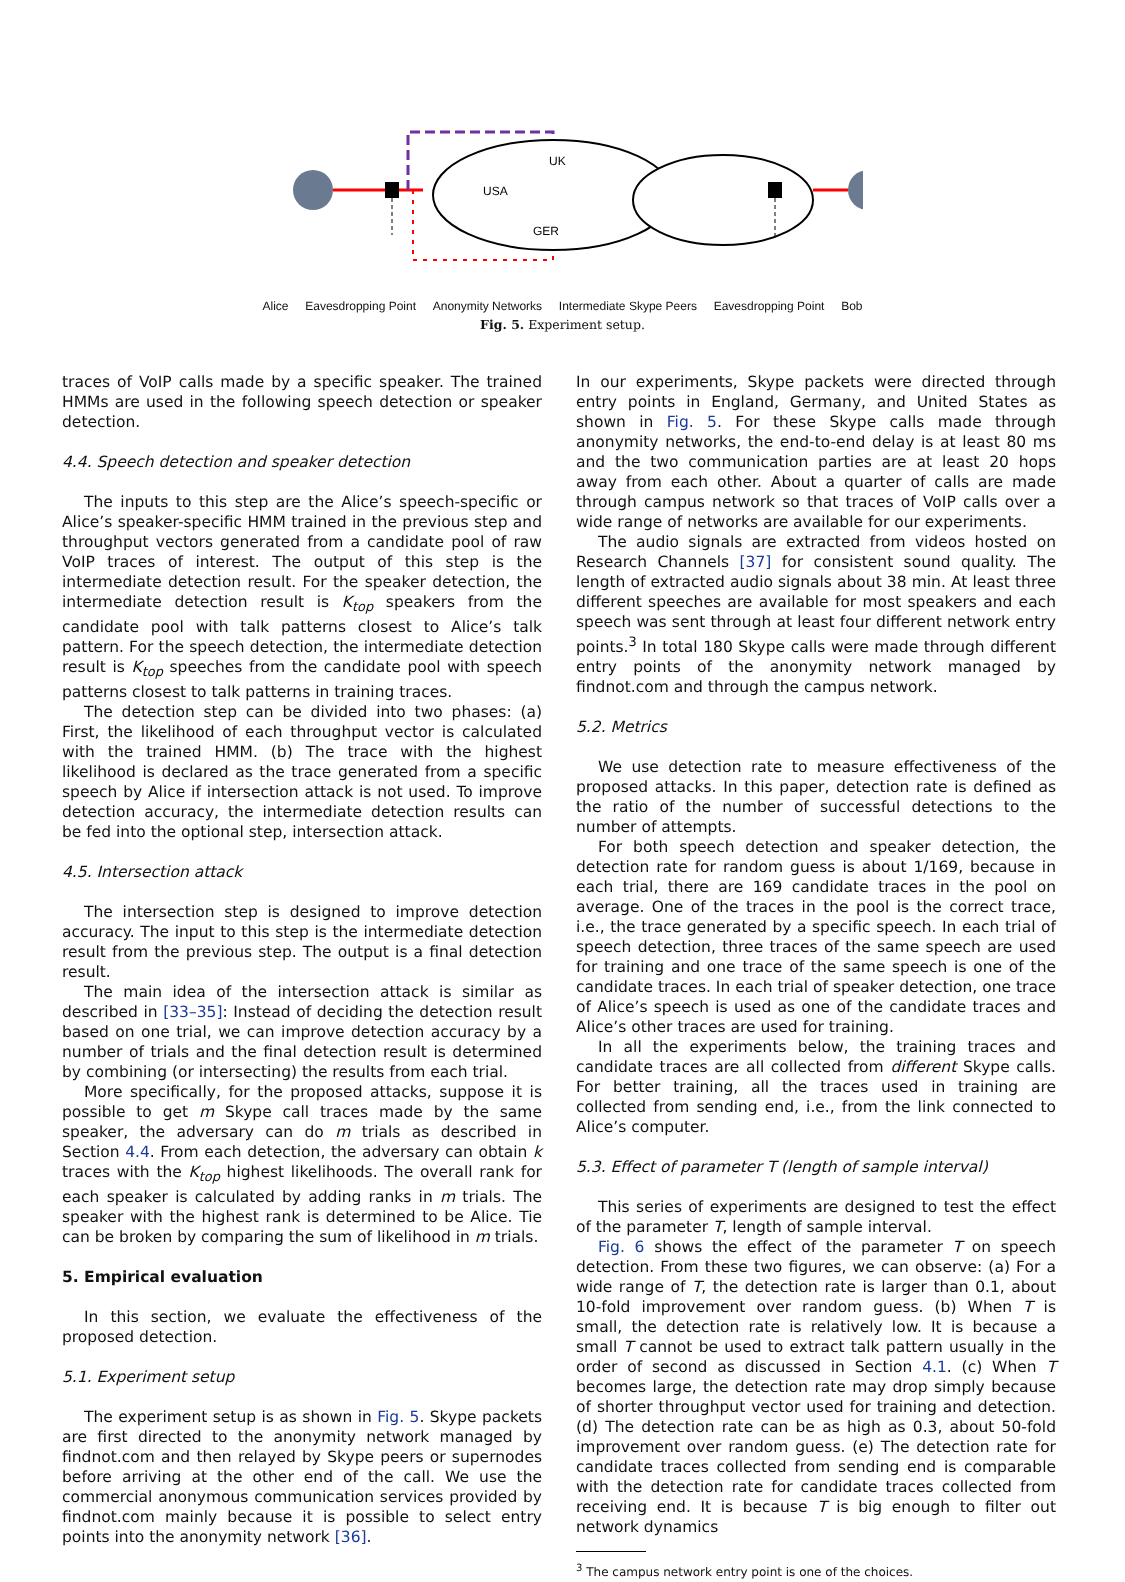UK
USA
GER
Alice Eavesdropping Point Anonymity Networks Intermediate Skype Peers Eavesdropping Point Bob
Fig. 5. Experiment setup.
traces of VoIP calls made by a specific speaker. The trained HMMs are used in the following speech detection or speaker detection.
4.4. Speech detection and speaker detection
The inputs to this step are the Alice’s speech-specific or Alice’s speaker-specific HMM trained in the previous step and throughput vectors generated from a candidate pool of raw VoIP traces of interest. The output of this step is the intermediate detection result. For the speaker detection, the intermediate detection result is K<sub>top</sub> speakers from the candidate pool with talk patterns closest to Alice’s talk pattern. For the speech detection, the intermediate detection result is K<sub>top</sub> speeches from the candidate pool with speech patterns closest to talk patterns in training traces.
The detection step can be divided into two phases: (a) First, the likelihood of each throughput vector is calculated with the trained HMM. (b) The trace with the highest likelihood is declared as the trace generated from a specific speech by Alice if intersection attack is not used. To improve detection accuracy, the intermediate detection results can be fed into the optional step, intersection attack.
4.5. Intersection attack
The intersection step is designed to improve detection accuracy. The input to this step is the intermediate detection result from the previous step. The output is a final detection result.
The main idea of the intersection attack is similar as described in [33–35]: Instead of deciding the detection result based on one trial, we can improve detection accuracy by a number of trials and the final detection result is determined by combining (or intersecting) the results from each trial.
More specifically, for the proposed attacks, suppose it is possible to get m Skype call traces made by the same speaker, the adversary can do m trials as described in Section 4.4. From each detection, the adversary can obtain k traces with the K<sub>top</sub> highest likelihoods. The overall rank for each speaker is calculated by adding ranks in m trials. The speaker with the highest rank is determined to be Alice. Tie can be broken by comparing the sum of likelihood in m trials.
5. Empirical evaluation
In this section, we evaluate the effectiveness of the proposed detection.
5.1. Experiment setup
The experiment setup is as shown in Fig. 5. Skype packets are first directed to the anonymity network managed by findnot.com and then relayed by Skype peers or supernodes before arriving at the other end of the call. We use the commercial anonymous communication services provided by findnot.com mainly because it is possible to select entry points into the anonymity network [36].
In our experiments, Skype packets were directed through entry points in England, Germany, and United States as shown in Fig. 5. For these Skype calls made through anonymity networks, the end-to-end delay is at least 80 ms and the two communication parties are at least 20 hops away from each other. About a quarter of calls are made through campus network so that traces of VoIP calls over a wide range of networks are available for our experiments.
The audio signals are extracted from videos hosted on Research Channels [37] for consistent sound quality. The length of extracted audio signals about 38 min. At least three different speeches are available for most speakers and each speech was sent through at least four different network entry points.<sup>3</sup> In total 180 Skype calls were made through different entry points of the anonymity network managed by findnot.com and through the campus network.
5.2. Metrics
We use detection rate to measure effectiveness of the proposed attacks. In this paper, detection rate is defined as the ratio of the number of successful detections to the number of attempts.
For both speech detection and speaker detection, the detection rate for random guess is about 1/169, because in each trial, there are 169 candidate traces in the pool on average. One of the traces in the pool is the correct trace, i.e., the trace generated by a specific speech. In each trial of speech detection, three traces of the same speech are used for training and one trace of the same speech is one of the candidate traces. In each trial of speaker detection, one trace of Alice’s speech is used as one of the candidate traces and Alice’s other traces are used for training.
In all the experiments below, the training traces and candidate traces are all collected from different Skype calls. For better training, all the traces used in training are collected from sending end, i.e., from the link connected to Alice’s computer.
5.3. Effect of parameter T (length of sample interval)
This series of experiments are designed to test the effect of the parameter T, length of sample interval.
Fig. 6 shows the effect of the parameter T on speech detection. From these two figures, we can observe: (a) For a wide range of T, the detection rate is larger than 0.1, about 10-fold improvement over random guess. (b) When T is small, the detection rate is relatively low. It is because a small T cannot be used to extract talk pattern usually in the order of second as discussed in Section 4.1. (c) When T becomes large, the detection rate may drop simply because of shorter throughput vector used for training and detection. (d) The detection rate can be as high as 0.3, about 50-fold improvement over random guess. (e) The detection rate for candidate traces collected from sending end is comparable with the detection rate for candidate traces collected from receiving end. It is because T is big enough to filter out network dynamics
<sup>3</sup> The campus network entry point is one of the choices.